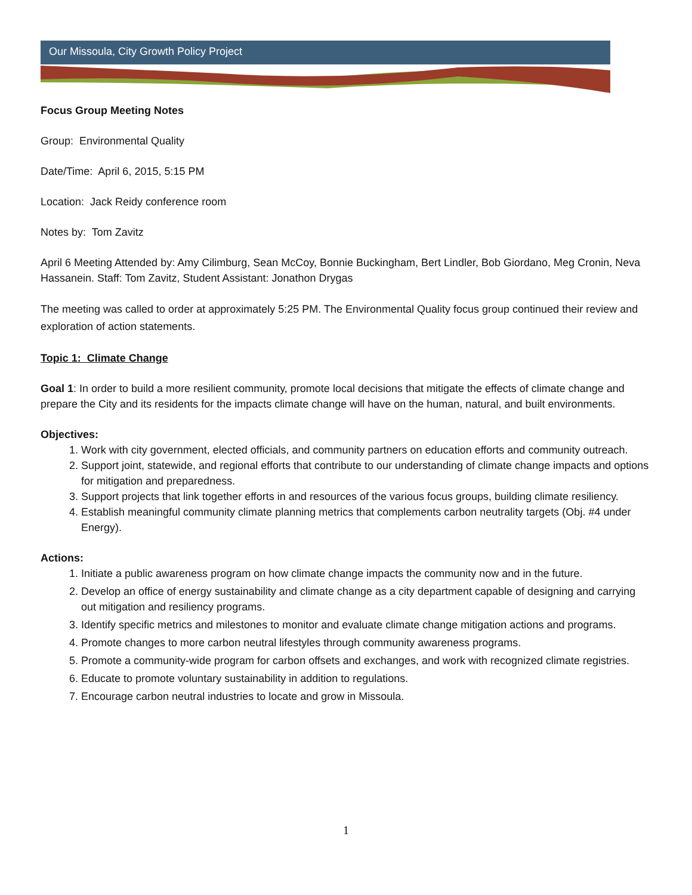Our Missoula, City Growth Policy Project
Focus Group Meeting Notes
Group: Environmental Quality
Date/Time: April 6, 2015, 5:15 PM
Location: Jack Reidy conference room
Notes by: Tom Zavitz
April 6 Meeting Attended by: Amy Cilimburg, Sean McCoy, Bonnie Buckingham, Bert Lindler, Bob Giordano, Meg Cronin, Neva Hassanein. Staff: Tom Zavitz, Student Assistant: Jonathon Drygas
The meeting was called to order at approximately 5:25 PM. The Environmental Quality focus group continued their review and exploration of action statements.
Topic 1: Climate Change
Goal 1: In order to build a more resilient community, promote local decisions that mitigate the effects of climate change and prepare the City and its residents for the impacts climate change will have on the human, natural, and built environments.
Objectives:
1. Work with city government, elected officials, and community partners on education efforts and community outreach.
2. Support joint, statewide, and regional efforts that contribute to our understanding of climate change impacts and options for mitigation and preparedness.
3. Support projects that link together efforts in and resources of the various focus groups, building climate resiliency.
4. Establish meaningful community climate planning metrics that complements carbon neutrality targets (Obj. #4 under Energy).
Actions:
1. Initiate a public awareness program on how climate change impacts the community now and in the future.
2. Develop an office of energy sustainability and climate change as a city department capable of designing and carrying out mitigation and resiliency programs.
3. Identify specific metrics and milestones to monitor and evaluate climate change mitigation actions and programs.
4. Promote changes to more carbon neutral lifestyles through community awareness programs.
5. Promote a community-wide program for carbon offsets and exchanges, and work with recognized climate registries.
6. Educate to promote voluntary sustainability in addition to regulations.
7. Encourage carbon neutral industries to locate and grow in Missoula.
1